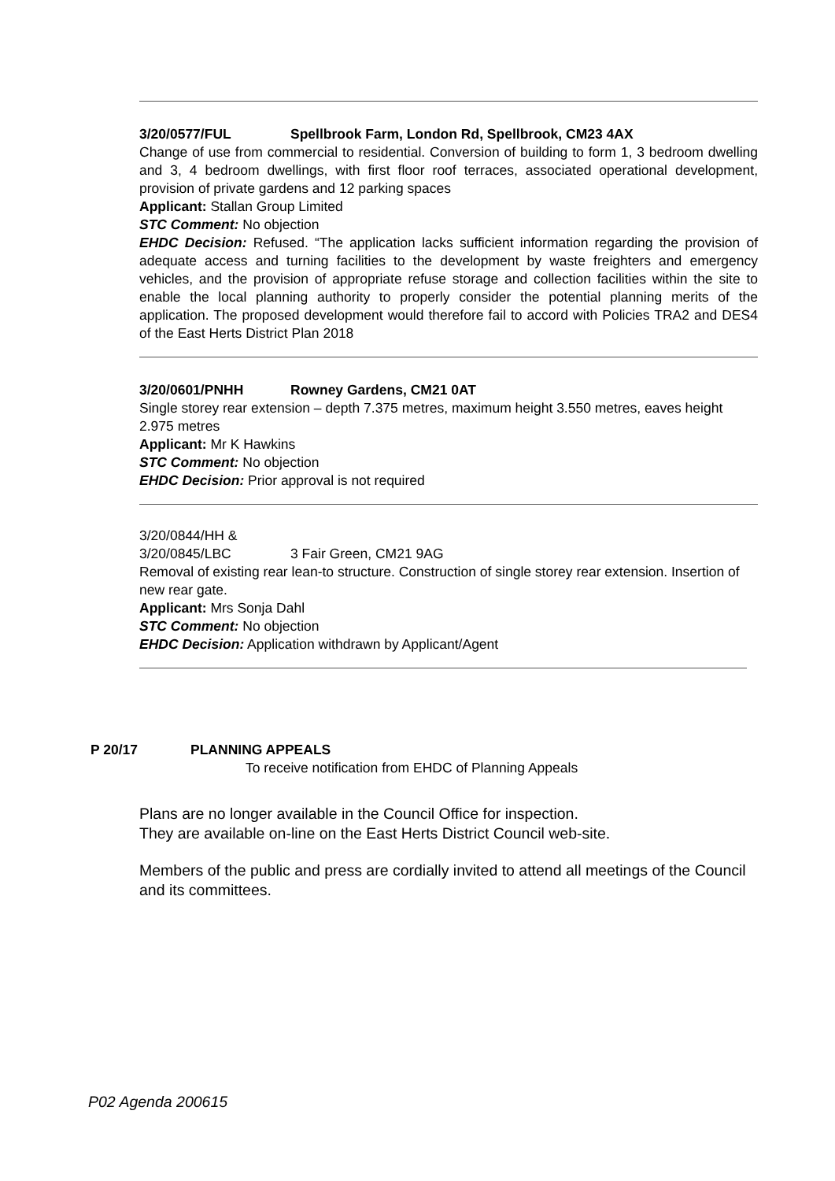3/20/0577/FUL Spellbrook Farm, London Rd, Spellbrook, CM23 4AX
Change of use from commercial to residential. Conversion of building to form 1, 3 bedroom dwelling and 3, 4 bedroom dwellings, with first floor roof terraces, associated operational development, provision of private gardens and 12 parking spaces
Applicant: Stallan Group Limited
STC Comment: No objection
EHDC Decision: Refused. “The application lacks sufficient information regarding the provision of adequate access and turning facilities to the development by waste freighters and emergency vehicles, and the provision of appropriate refuse storage and collection facilities within the site to enable the local planning authority to properly consider the potential planning merits of the application. The proposed development would therefore fail to accord with Policies TRA2 and DES4 of the East Herts District Plan 2018
3/20/0601/PNHH Rowney Gardens, CM21 0AT
Single storey rear extension – depth 7.375 metres, maximum height 3.550 metres, eaves height 2.975 metres
Applicant: Mr K Hawkins
STC Comment: No objection
EHDC Decision: Prior approval is not required
3/20/0844/HH &
3/20/0845/LBC 3 Fair Green, CM21 9AG
Removal of existing rear lean-to structure. Construction of single storey rear extension. Insertion of new rear gate.
Applicant: Mrs Sonja Dahl
STC Comment: No objection
EHDC Decision: Application withdrawn by Applicant/Agent
P 20/17 PLANNING APPEALS
To receive notification from EHDC of Planning Appeals
Plans are no longer available in the Council Office for inspection.
They are available on-line on the East Herts District Council web-site.
Members of the public and press are cordially invited to attend all meetings of the Council and its committees.
P02 Agenda 200615